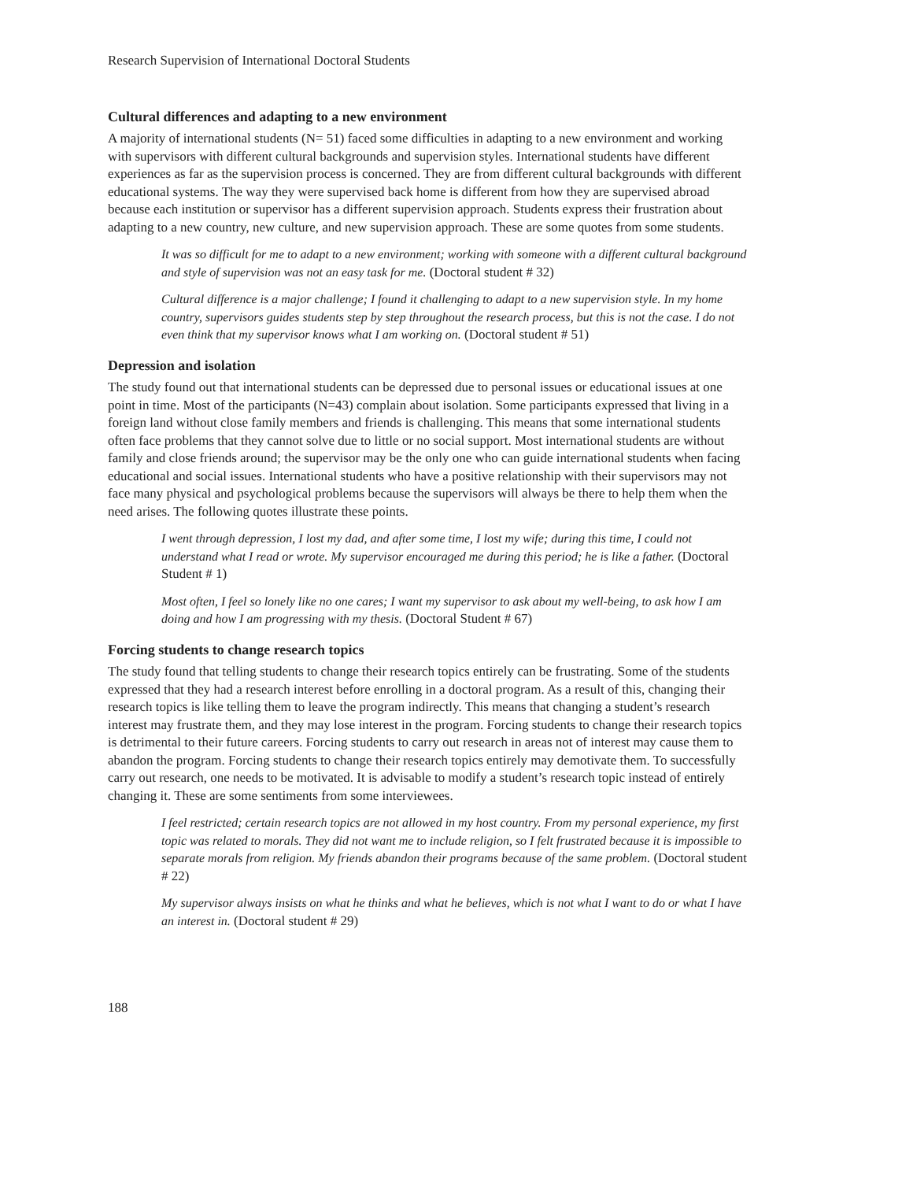Research Supervision of International Doctoral Students
Cultural differences and adapting to a new environment
A majority of international students (N= 51) faced some difficulties in adapting to a new environment and working with supervisors with different cultural backgrounds and supervision styles. International students have different experiences as far as the supervision process is concerned. They are from different cultural backgrounds with different educational systems. The way they were supervised back home is different from how they are supervised abroad because each institution or supervisor has a different supervision approach. Students express their frustration about adapting to a new country, new culture, and new supervision approach. These are some quotes from some students.
It was so difficult for me to adapt to a new environment; working with someone with a different cultural background and style of supervision was not an easy task for me. (Doctoral student # 32)
Cultural difference is a major challenge; I found it challenging to adapt to a new supervision style. In my home country, supervisors guides students step by step throughout the research process, but this is not the case. I do not even think that my supervisor knows what I am working on. (Doctoral student # 51)
Depression and isolation
The study found out that international students can be depressed due to personal issues or educational issues at one point in time. Most of the participants (N=43) complain about isolation. Some participants expressed that living in a foreign land without close family members and friends is challenging. This means that some international students often face problems that they cannot solve due to little or no social support. Most international students are without family and close friends around; the supervisor may be the only one who can guide international students when facing educational and social issues. International students who have a positive relationship with their supervisors may not face many physical and psychological problems because the supervisors will always be there to help them when the need arises. The following quotes illustrate these points.
I went through depression, I lost my dad, and after some time, I lost my wife; during this time, I could not understand what I read or wrote. My supervisor encouraged me during this period; he is like a father. (Doctoral Student # 1)
Most often, I feel so lonely like no one cares; I want my supervisor to ask about my well-being, to ask how I am doing and how I am progressing with my thesis. (Doctoral Student # 67)
Forcing students to change research topics
The study found that telling students to change their research topics entirely can be frustrating. Some of the students expressed that they had a research interest before enrolling in a doctoral program. As a result of this, changing their research topics is like telling them to leave the program indirectly. This means that changing a student’s research interest may frustrate them, and they may lose interest in the program. Forcing students to change their research topics is detrimental to their future careers. Forcing students to carry out research in areas not of interest may cause them to abandon the program. Forcing students to change their research topics entirely may demotivate them. To successfully carry out research, one needs to be motivated. It is advisable to modify a student’s research topic instead of entirely changing it. These are some sentiments from some interviewees.
I feel restricted; certain research topics are not allowed in my host country. From my personal experience, my first topic was related to morals. They did not want me to include religion, so I felt frustrated because it is impossible to separate morals from religion. My friends abandon their programs because of the same problem. (Doctoral student # 22)
My supervisor always insists on what he thinks and what he believes, which is not what I want to do or what I have an interest in. (Doctoral student # 29)
188